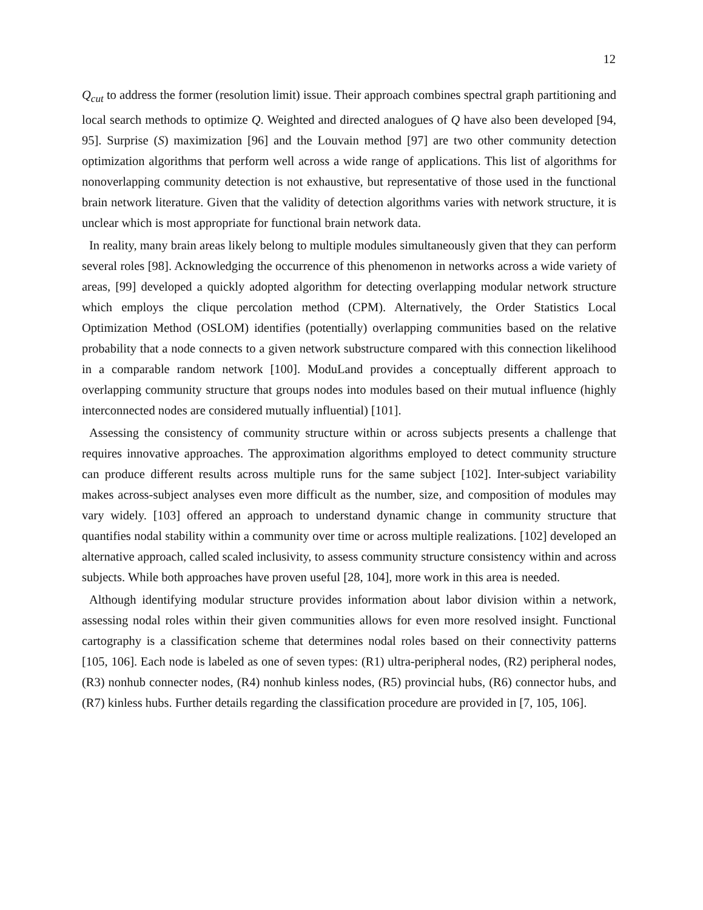12
Q<sub>cut</sub> to address the former (resolution limit) issue. Their approach combines spectral graph partitioning and local search methods to optimize Q. Weighted and directed analogues of Q have also been developed [94, 95]. Surprise (S) maximization [96] and the Louvain method [97] are two other community detection optimization algorithms that perform well across a wide range of applications. This list of algorithms for nonoverlapping community detection is not exhaustive, but representative of those used in the functional brain network literature. Given that the validity of detection algorithms varies with network structure, it is unclear which is most appropriate for functional brain network data.
In reality, many brain areas likely belong to multiple modules simultaneously given that they can perform several roles [98]. Acknowledging the occurrence of this phenomenon in networks across a wide variety of areas, [99] developed a quickly adopted algorithm for detecting overlapping modular network structure which employs the clique percolation method (CPM). Alternatively, the Order Statistics Local Optimization Method (OSLOM) identifies (potentially) overlapping communities based on the relative probability that a node connects to a given network substructure compared with this connection likelihood in a comparable random network [100]. ModuLand provides a conceptually different approach to overlapping community structure that groups nodes into modules based on their mutual influence (highly interconnected nodes are considered mutually influential) [101].
Assessing the consistency of community structure within or across subjects presents a challenge that requires innovative approaches. The approximation algorithms employed to detect community structure can produce different results across multiple runs for the same subject [102]. Inter-subject variability makes across-subject analyses even more difficult as the number, size, and composition of modules may vary widely. [103] offered an approach to understand dynamic change in community structure that quantifies nodal stability within a community over time or across multiple realizations. [102] developed an alternative approach, called scaled inclusivity, to assess community structure consistency within and across subjects. While both approaches have proven useful [28, 104], more work in this area is needed.
Although identifying modular structure provides information about labor division within a network, assessing nodal roles within their given communities allows for even more resolved insight. Functional cartography is a classification scheme that determines nodal roles based on their connectivity patterns [105, 106]. Each node is labeled as one of seven types: (R1) ultra-peripheral nodes, (R2) peripheral nodes, (R3) nonhub connecter nodes, (R4) nonhub kinless nodes, (R5) provincial hubs, (R6) connector hubs, and (R7) kinless hubs. Further details regarding the classification procedure are provided in [7, 105, 106].